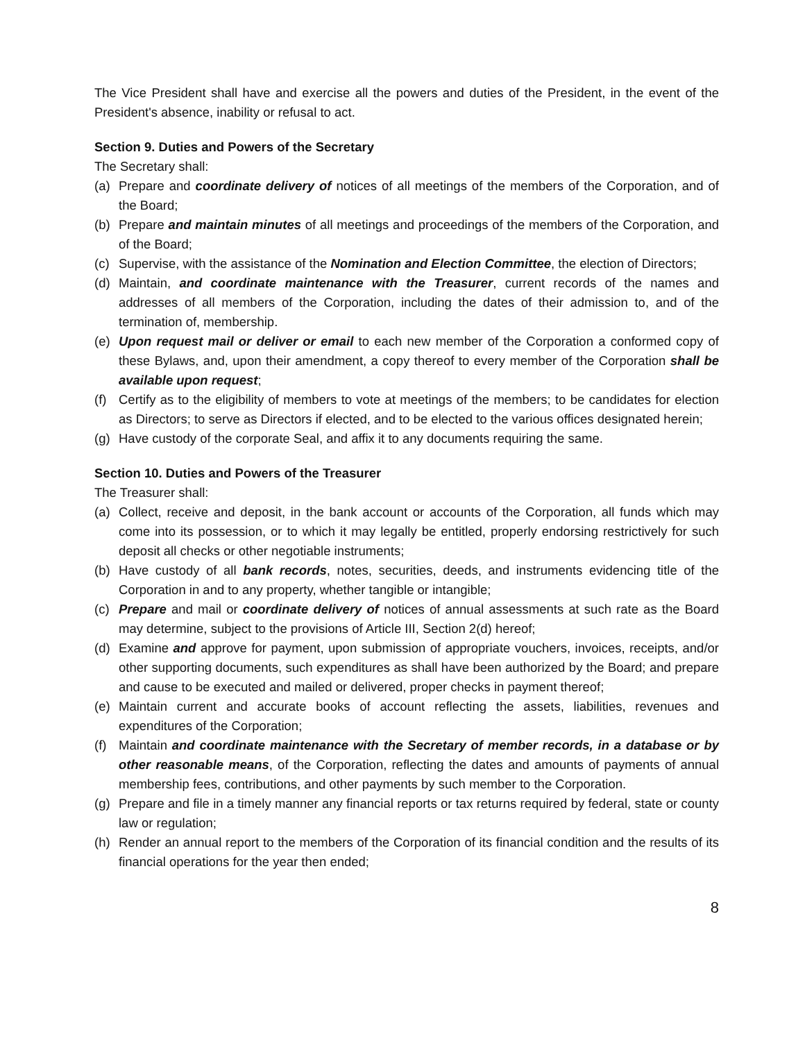The Vice President shall have and exercise all the powers and duties of the President, in the event of the President's absence, inability or refusal to act.
Section 9. Duties and Powers of the Secretary
The Secretary shall:
(a) Prepare and coordinate delivery of notices of all meetings of the members of the Corporation, and of the Board;
(b) Prepare and maintain minutes of all meetings and proceedings of the members of the Corporation, and of the Board;
(c) Supervise, with the assistance of the Nomination and Election Committee, the election of Directors;
(d) Maintain, and coordinate maintenance with the Treasurer, current records of the names and addresses of all members of the Corporation, including the dates of their admission to, and of the termination of, membership.
(e) Upon request mail or deliver or email to each new member of the Corporation a conformed copy of these Bylaws, and, upon their amendment, a copy thereof to every member of the Corporation shall be available upon request;
(f) Certify as to the eligibility of members to vote at meetings of the members; to be candidates for election as Directors; to serve as Directors if elected, and to be elected to the various offices designated herein;
(g) Have custody of the corporate Seal, and affix it to any documents requiring the same.
Section 10. Duties and Powers of the Treasurer
The Treasurer shall:
(a) Collect, receive and deposit, in the bank account or accounts of the Corporation, all funds which may come into its possession, or to which it may legally be entitled, properly endorsing restrictively for such deposit all checks or other negotiable instruments;
(b) Have custody of all bank records, notes, securities, deeds, and instruments evidencing title of the Corporation in and to any property, whether tangible or intangible;
(c) Prepare and mail or coordinate delivery of notices of annual assessments at such rate as the Board may determine, subject to the provisions of Article III, Section 2(d) hereof;
(d) Examine and approve for payment, upon submission of appropriate vouchers, invoices, receipts, and/or other supporting documents, such expenditures as shall have been authorized by the Board; and prepare and cause to be executed and mailed or delivered, proper checks in payment thereof;
(e) Maintain current and accurate books of account reflecting the assets, liabilities, revenues and expenditures of the Corporation;
(f) Maintain and coordinate maintenance with the Secretary of member records, in a database or by other reasonable means, of the Corporation, reflecting the dates and amounts of payments of annual membership fees, contributions, and other payments by such member to the Corporation.
(g) Prepare and file in a timely manner any financial reports or tax returns required by federal, state or county law or regulation;
(h) Render an annual report to the members of the Corporation of its financial condition and the results of its financial operations for the year then ended;
8